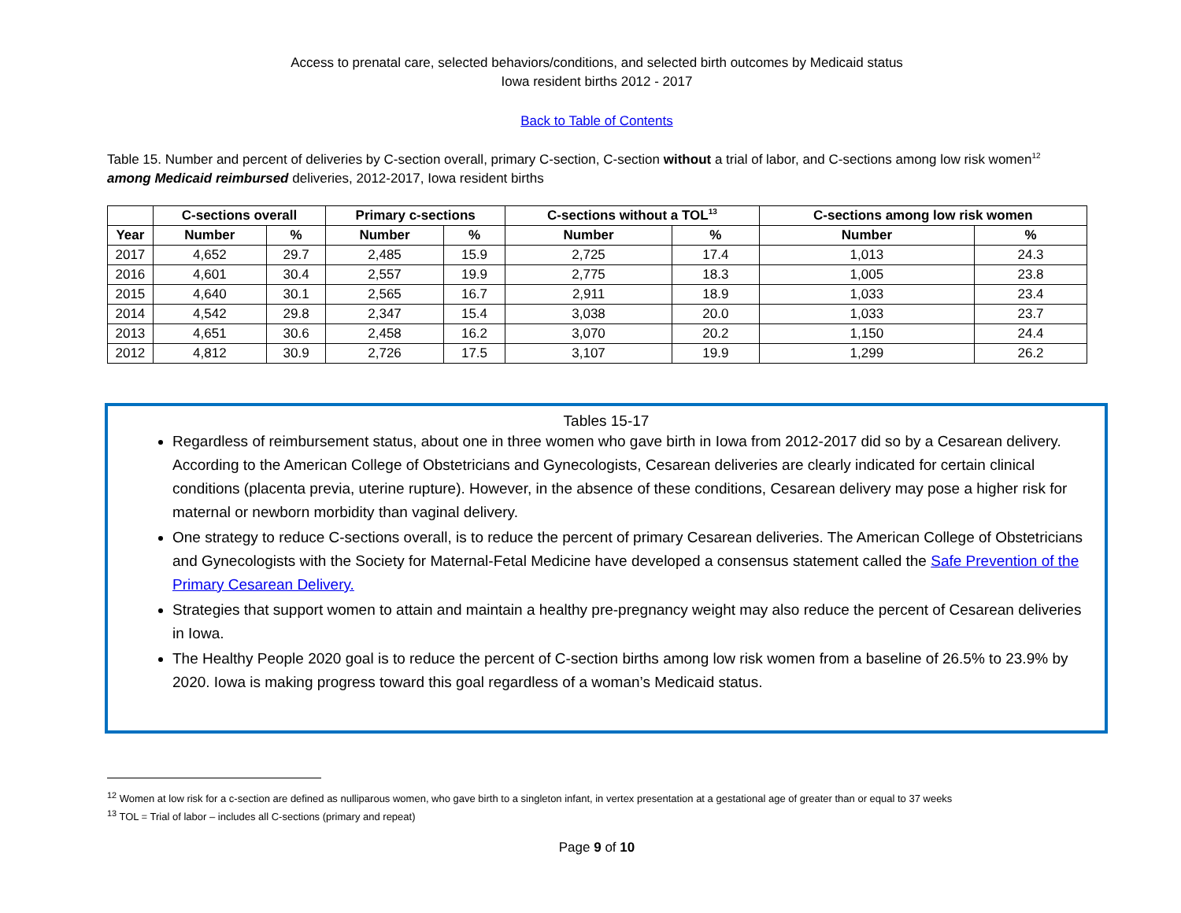Access to prenatal care, selected behaviors/conditions, and selected birth outcomes by Medicaid status
Iowa resident births 2012 - 2017
Back to Table of Contents
Table 15. Number and percent of deliveries by C-section overall, primary C-section, C-section without a trial of labor, and C-sections among low risk women<sup>12</sup>
among Medicaid reimbursed deliveries, 2012-2017, Iowa resident births
| | C-sections overall | | Primary c-sections | | C-sections without a TOL<sup>13</sup> | | C-sections among low risk women | |
| --- | --- | --- | --- | --- | --- | --- | --- | --- |
| Year | Number | % | Number | % | Number | % | Number | % |
| 2017 | 4,652 | 29.7 | 2,485 | 15.9 | 2,725 | 17.4 | 1,013 | 24.3 |
| 2016 | 4,601 | 30.4 | 2,557 | 19.9 | 2,775 | 18.3 | 1,005 | 23.8 |
| 2015 | 4,640 | 30.1 | 2,565 | 16.7 | 2,911 | 18.9 | 1,033 | 23.4 |
| 2014 | 4,542 | 29.8 | 2,347 | 15.4 | 3,038 | 20.0 | 1,033 | 23.7 |
| 2013 | 4,651 | 30.6 | 2,458 | 16.2 | 3,070 | 20.2 | 1,150 | 24.4 |
| 2012 | 4,812 | 30.9 | 2,726 | 17.5 | 3,107 | 19.9 | 1,299 | 26.2 |
Tables 15-17
Regardless of reimbursement status, about one in three women who gave birth in Iowa from 2012-2017 did so by a Cesarean delivery. According to the American College of Obstetricians and Gynecologists, Cesarean deliveries are clearly indicated for certain clinical conditions (placenta previa, uterine rupture). However, in the absence of these conditions, Cesarean delivery may pose a higher risk for maternal or newborn morbidity than vaginal delivery.
One strategy to reduce C-sections overall, is to reduce the percent of primary Cesarean deliveries. The American College of Obstetricians and Gynecologists with the Society for Maternal-Fetal Medicine have developed a consensus statement called the Safe Prevention of the Primary Cesarean Delivery.
Strategies that support women to attain and maintain a healthy pre-pregnancy weight may also reduce the percent of Cesarean deliveries in Iowa.
The Healthy People 2020 goal is to reduce the percent of C-section births among low risk women from a baseline of 26.5% to 23.9% by 2020. Iowa is making progress toward this goal regardless of a woman’s Medicaid status.
<sup>12</sup> Women at low risk for a c-section are defined as nulliparous women, who gave birth to a singleton infant, in vertex presentation at a gestational age of greater than or equal to 37 weeks
<sup>13</sup> TOL = Trial of labor – includes all C-sections (primary and repeat)
Page 9 of 10